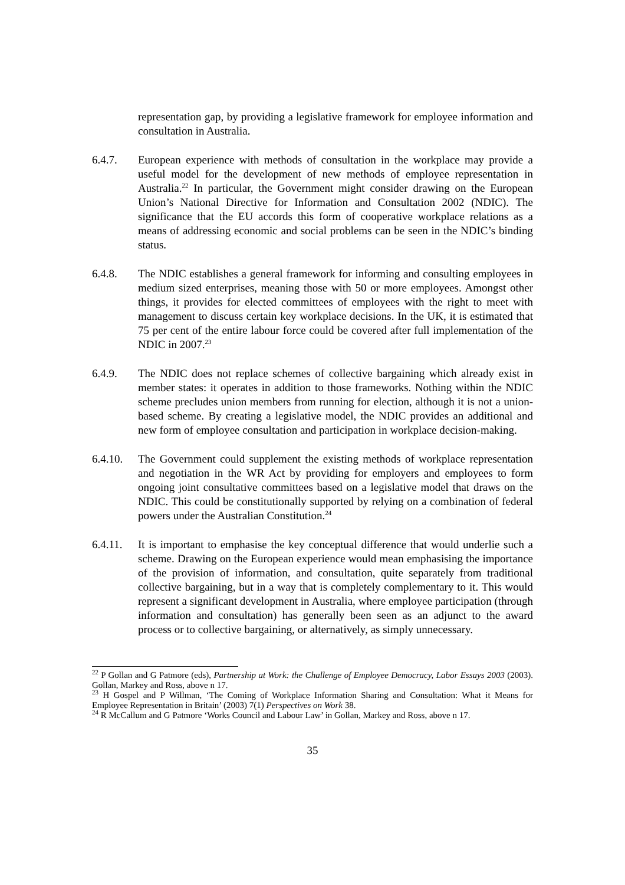representation gap, by providing a legislative framework for employee information and consultation in Australia.
6.4.7. European experience with methods of consultation in the workplace may provide a useful model for the development of new methods of employee representation in Australia.<sup>22</sup> In particular, the Government might consider drawing on the European Union’s National Directive for Information and Consultation 2002 (NDIC). The significance that the EU accords this form of cooperative workplace relations as a means of addressing economic and social problems can be seen in the NDIC’s binding status.
6.4.8. The NDIC establishes a general framework for informing and consulting employees in medium sized enterprises, meaning those with 50 or more employees. Amongst other things, it provides for elected committees of employees with the right to meet with management to discuss certain key workplace decisions. In the UK, it is estimated that 75 per cent of the entire labour force could be covered after full implementation of the NDIC in 2007.<sup>23</sup>
6.4.9. The NDIC does not replace schemes of collective bargaining which already exist in member states: it operates in addition to those frameworks. Nothing within the NDIC scheme precludes union members from running for election, although it is not a union-based scheme. By creating a legislative model, the NDIC provides an additional and new form of employee consultation and participation in workplace decision-making.
6.4.10.
The Government could supplement the existing methods of workplace representation and negotiation in the WR Act by providing for employers and employees to form ongoing joint consultative committees based on a legislative model that draws on the NDIC. This could be constitutionally supported by relying on a combination of federal powers under the Australian Constitution.<sup>24</sup>
6.4.11.
It is important to emphasise the key conceptual difference that would underlie such a scheme. Drawing on the European experience would mean emphasising the importance of the provision of information, and consultation, quite separately from traditional collective bargaining, but in a way that is completely complementary to it. This would represent a significant development in Australia, where employee participation (through information and consultation) has generally been seen as an adjunct to the award process or to collective bargaining, or alternatively, as simply unnecessary.
<sup>22</sup> P Gollan and G Patmore (eds), Partnership at Work: the Challenge of Employee Democracy, Labor Essays 2003 (2003). Gollan, Markey and Ross, above n 17.
<sup>23</sup> H Gospel and P Willman, ‘The Coming of Workplace Information Sharing and Consultation: What it Means for Employee Representation in Britain’ (2003) 7(1) Perspectives on Work 38.
<sup>24</sup> R McCallum and G Patmore ‘Works Council and Labour Law’ in Gollan, Markey and Ross, above n 17.
35